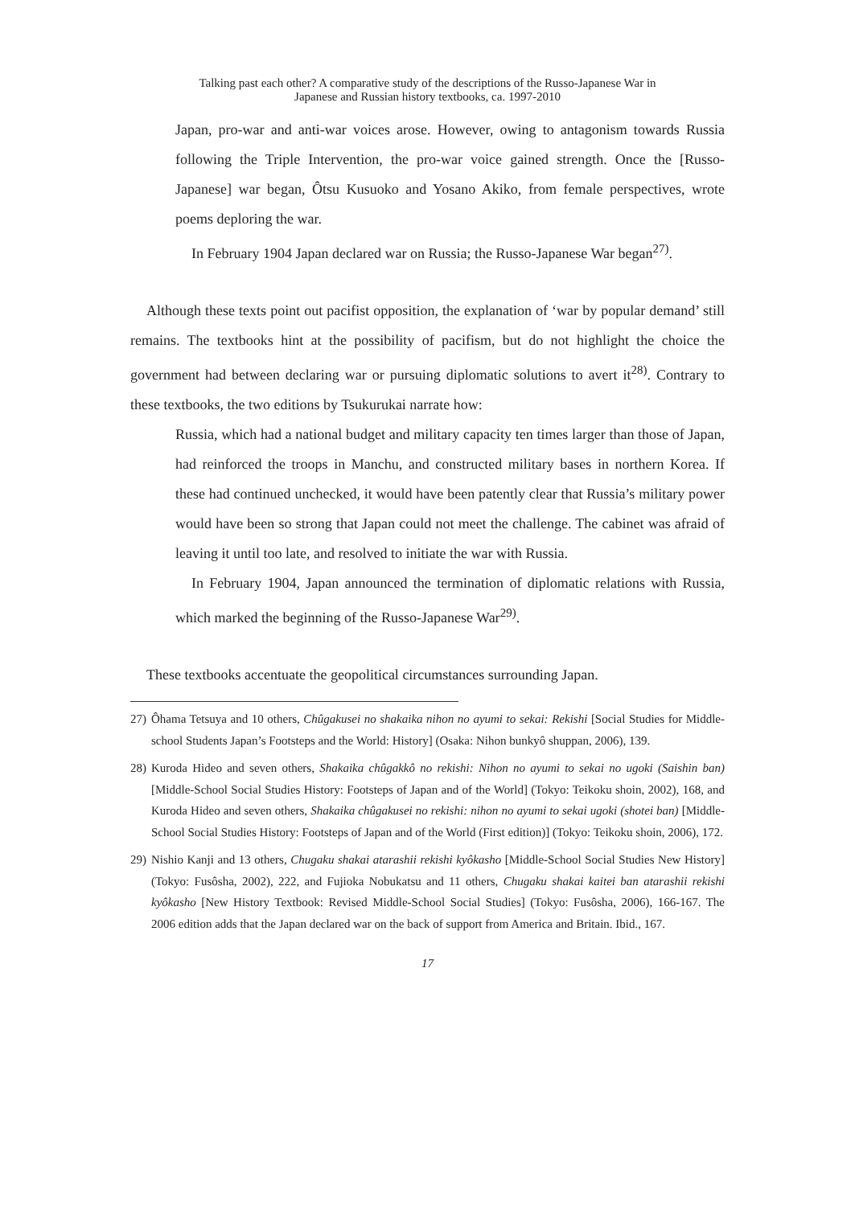Talking past each other? A comparative study of the descriptions of the Russo-Japanese War in
Japanese and Russian history textbooks, ca. 1997-2010
Japan, pro-war and anti-war voices arose. However, owing to antagonism towards Russia following the Triple Intervention, the pro-war voice gained strength. Once the [Russo-Japanese] war began, Ôtsu Kusuoko and Yosano Akiko, from female perspectives, wrote poems deploring the war.
In February 1904 Japan declared war on Russia; the Russo-Japanese War began<sup>27)</sup>.
Although these texts point out pacifist opposition, the explanation of ‘war by popular demand’ still remains. The textbooks hint at the possibility of pacifism, but do not highlight the choice the government had between declaring war or pursuing diplomatic solutions to avert it<sup>28)</sup>. Contrary to these textbooks, the two editions by Tsukurukai narrate how:
Russia, which had a national budget and military capacity ten times larger than those of Japan, had reinforced the troops in Manchu, and constructed military bases in northern Korea. If these had continued unchecked, it would have been patently clear that Russia’s military power would have been so strong that Japan could not meet the challenge. The cabinet was afraid of leaving it until too late, and resolved to initiate the war with Russia.
In February 1904, Japan announced the termination of diplomatic relations with Russia, which marked the beginning of the Russo-Japanese War<sup>29)</sup>.
These textbooks accentuate the geopolitical circumstances surrounding Japan.
27) Ôhama Tetsuya and 10 others, Chûgakusei no shakaika nihon no ayumi to sekai: Rekishi [Social Studies for Middle-school Students Japan’s Footsteps and the World: History] (Osaka: Nihon bunkyô shuppan, 2006), 139.
28) Kuroda Hideo and seven others, Shakaika chûgakkô no rekishi: Nihon no ayumi to sekai no ugoki (Saishin ban) [Middle-School Social Studies History: Footsteps of Japan and of the World] (Tokyo: Teikoku shoin, 2002), 168, and Kuroda Hideo and seven others, Shakaika chûgakusei no rekishi: nihon no ayumi to sekai ugoki (shotei ban) [Middle-School Social Studies History: Footsteps of Japan and of the World (First edition)] (Tokyo: Teikoku shoin, 2006), 172.
29) Nishio Kanji and 13 others, Chugaku shakai atarashii rekishi kyôkasho [Middle-School Social Studies New History] (Tokyo: Fusôsha, 2002), 222, and Fujioka Nobukatsu and 11 others, Chugaku shakai kaitei ban atarashii rekishi kyôkasho [New History Textbook: Revised Middle-School Social Studies] (Tokyo: Fusôsha, 2006), 166-167. The 2006 edition adds that the Japan declared war on the back of support from America and Britain. Ibid., 167.
17